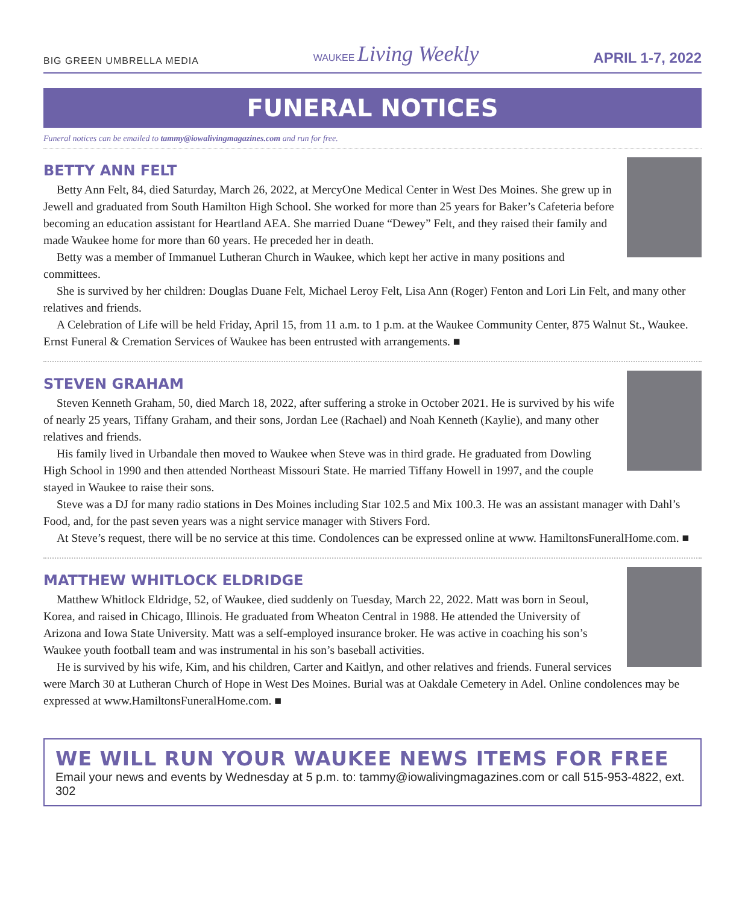BIG GREEN UMBRELLA MEDIA WAUKEE Living Weekly APRIL 1-7, 2022
FUNERAL NOTICES
Funeral notices can be emailed to tammy@iowalivingmagazines.com and run for free.
BETTY ANN FELT
Betty Ann Felt, 84, died Saturday, March 26, 2022, at MercyOne Medical Center in West Des Moines. She grew up in Jewell and graduated from South Hamilton High School. She worked for more than 25 years for Baker’s Cafeteria before becoming an education assistant for Heartland AEA. She married Duane “Dewey” Felt, and they raised their family and made Waukee home for more than 60 years. He preceded her in death.
Betty was a member of Immanuel Lutheran Church in Waukee, which kept her active in many positions and committees.
She is survived by her children: Douglas Duane Felt, Michael Leroy Felt, Lisa Ann (Roger) Fenton and Lori Lin Felt, and many other relatives and friends.
A Celebration of Life will be held Friday, April 15, from 11 a.m. to 1 p.m. at the Waukee Community Center, 875 Walnut St., Waukee. Ernst Funeral & Cremation Services of Waukee has been entrusted with arrangements. ■
STEVEN GRAHAM
Steven Kenneth Graham, 50, died March 18, 2022, after suffering a stroke in October 2021. He is survived by his wife of nearly 25 years, Tiffany Graham, and their sons, Jordan Lee (Rachael) and Noah Kenneth (Kaylie), and many other relatives and friends.
His family lived in Urbandale then moved to Waukee when Steve was in third grade. He graduated from Dowling High School in 1990 and then attended Northeast Missouri State. He married Tiffany Howell in 1997, and the couple stayed in Waukee to raise their sons.
Steve was a DJ for many radio stations in Des Moines including Star 102.5 and Mix 100.3. He was an assistant manager with Dahl’s Food, and, for the past seven years was a night service manager with Stivers Ford.
At Steve’s request, there will be no service at this time. Condolences can be expressed online at www. HamiltonsFuneralHome.com. ■
MATTHEW WHITLOCK ELDRIDGE
Matthew Whitlock Eldridge, 52, of Waukee, died suddenly on Tuesday, March 22, 2022. Matt was born in Seoul, Korea, and raised in Chicago, Illinois. He graduated from Wheaton Central in 1988. He attended the University of Arizona and Iowa State University. Matt was a self-employed insurance broker. He was active in coaching his son’s Waukee youth football team and was instrumental in his son’s baseball activities.
He is survived by his wife, Kim, and his children, Carter and Kaitlyn, and other relatives and friends. Funeral services were March 30 at Lutheran Church of Hope in West Des Moines. Burial was at Oakdale Cemetery in Adel. Online condolences may be expressed at www.HamiltonsFuneralHome.com. ■
WE WILL RUN YOUR WAUKEE NEWS ITEMS FOR FREE
Email your news and events by Wednesday at 5 p.m. to: tammy@iowalivingmagazines.com or call 515-953-4822, ext. 302